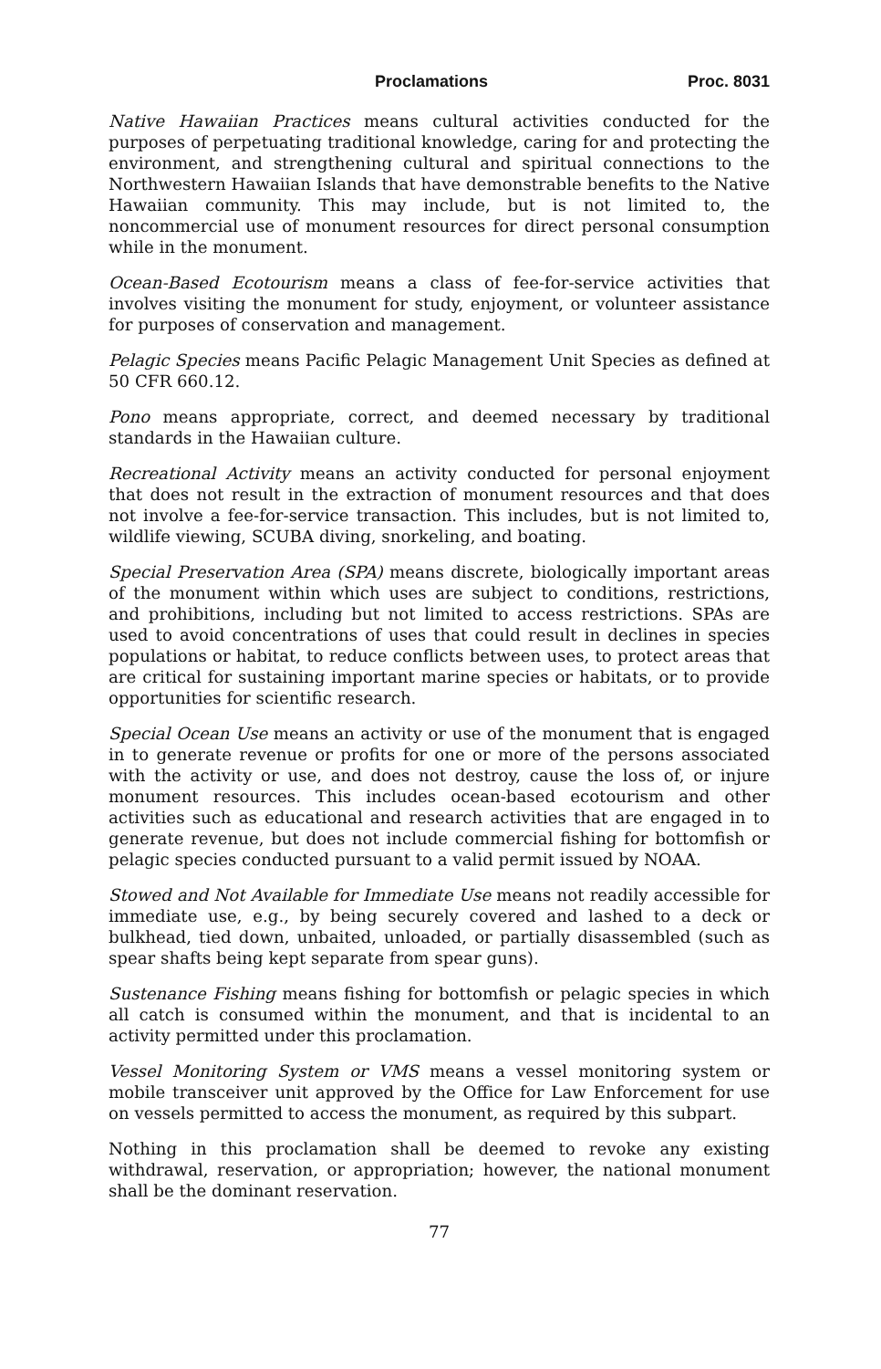Proclamations Proc. 8031
Native Hawaiian Practices means cultural activities conducted for the purposes of perpetuating traditional knowledge, caring for and protecting the environment, and strengthening cultural and spiritual connections to the Northwestern Hawaiian Islands that have demonstrable benefits to the Native Hawaiian community. This may include, but is not limited to, the noncommercial use of monument resources for direct personal consumption while in the monument.
Ocean-Based Ecotourism means a class of fee-for-service activities that involves visiting the monument for study, enjoyment, or volunteer assistance for purposes of conservation and management.
Pelagic Species means Pacific Pelagic Management Unit Species as defined at 50 CFR 660.12.
Pono means appropriate, correct, and deemed necessary by traditional standards in the Hawaiian culture.
Recreational Activity means an activity conducted for personal enjoyment that does not result in the extraction of monument resources and that does not involve a fee-for-service transaction. This includes, but is not limited to, wildlife viewing, SCUBA diving, snorkeling, and boating.
Special Preservation Area (SPA) means discrete, biologically important areas of the monument within which uses are subject to conditions, restrictions, and prohibitions, including but not limited to access restrictions. SPAs are used to avoid concentrations of uses that could result in declines in species populations or habitat, to reduce conflicts between uses, to protect areas that are critical for sustaining important marine species or habitats, or to provide opportunities for scientific research.
Special Ocean Use means an activity or use of the monument that is engaged in to generate revenue or profits for one or more of the persons associated with the activity or use, and does not destroy, cause the loss of, or injure monument resources. This includes ocean-based ecotourism and other activities such as educational and research activities that are engaged in to generate revenue, but does not include commercial fishing for bottomfish or pelagic species conducted pursuant to a valid permit issued by NOAA.
Stowed and Not Available for Immediate Use means not readily accessible for immediate use, e.g., by being securely covered and lashed to a deck or bulkhead, tied down, unbaited, unloaded, or partially disassembled (such as spear shafts being kept separate from spear guns).
Sustenance Fishing means fishing for bottomfish or pelagic species in which all catch is consumed within the monument, and that is incidental to an activity permitted under this proclamation.
Vessel Monitoring System or VMS means a vessel monitoring system or mobile transceiver unit approved by the Office for Law Enforcement for use on vessels permitted to access the monument, as required by this subpart.
Nothing in this proclamation shall be deemed to revoke any existing withdrawal, reservation, or appropriation; however, the national monument shall be the dominant reservation.
77